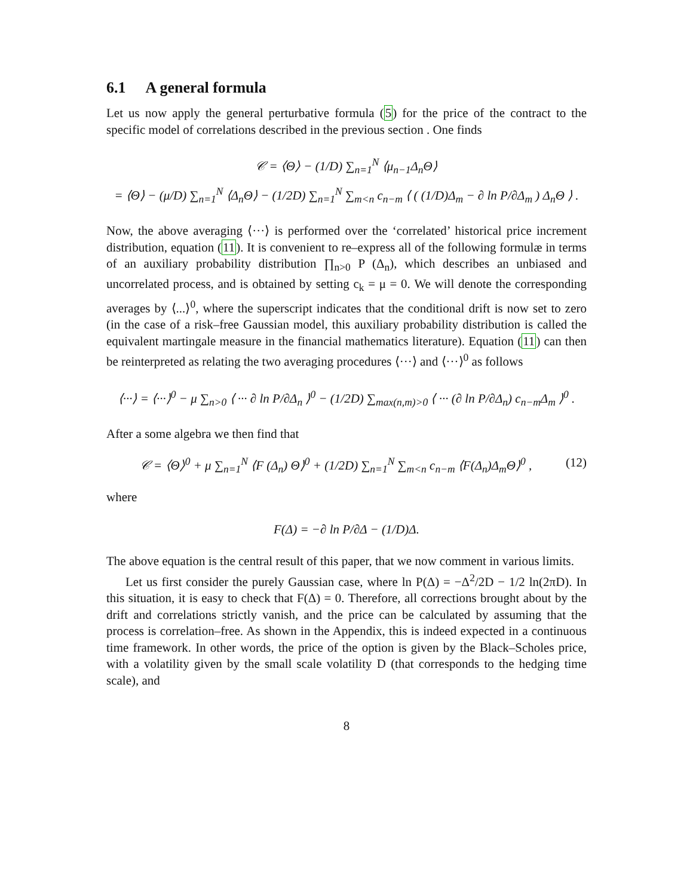6.1 A general formula
Let us now apply the general perturbative formula (5) for the price of the contract to the specific model of correlations described in the previous section . One finds
𝒞 = ⟨Θ⟩ − (1/D) ∑<sub>n=1</sub><sup>N</sup> ⟨μ<sub>n−1</sub>Δ<sub>n</sub>Θ⟩
= ⟨Θ⟩ − (μ/D) ∑<sub>n=1</sub><sup>N</sup> ⟨Δ<sub>n</sub>Θ⟩ − (1/2D) ∑<sub>n=1</sub><sup>N</sup> ∑<sub>m<n</sub> c<sub>n−m</sub> ⟨ ( (1/D)Δ<sub>m</sub> − ∂ ln P/∂Δ<sub>m</sub> ) Δ<sub>n</sub>Θ ⟩ .
Now, the above averaging ⟨···⟩ is performed over the ‘correlated’ historical price increment distribution, equation (11). It is convenient to re–express all of the following formulæ in terms of an auxiliary probability distribution ∏<sub>n>0</sub> P (Δ<sub>n</sub>), which describes an unbiased and uncorrelated process, and is obtained by setting c<sub>k</sub> = μ = 0. We will denote the corresponding averages by ⟨...⟩<sup>0</sup>, where the superscript indicates that the conditional drift is now set to zero (in the case of a risk–free Gaussian model, this auxiliary probability distribution is called the equivalent martingale measure in the financial mathematics literature). Equation (11) can then be reinterpreted as relating the two averaging procedures ⟨···⟩ and ⟨···⟩<sup>0</sup> as follows
⟨···⟩ = ⟨···⟩<sup>0</sup> − μ ∑<sub>n>0</sub> ⟨ ··· ∂ ln P/∂Δ<sub>n</sub> ⟩<sup>0</sup> − (1/2D) ∑<sub>max(n,m)>0</sub> ⟨ ··· (∂ ln P/∂Δ<sub>n</sub>) c<sub>n−m</sub>Δ<sub>m</sub> ⟩<sup>0</sup> .
After a some algebra we then find that
𝒞 = ⟨Θ⟩<sup>0</sup> + μ ∑<sub>n=1</sub><sup>N</sup> ⟨F (Δ<sub>n</sub>) Θ⟩<sup>0</sup> + (1/2D) ∑<sub>n=1</sub><sup>N</sup> ∑<sub>m<n</sub> c<sub>n−m</sub> ⟨F(Δ<sub>n</sub>)Δ<sub>m</sub>Θ⟩<sup>0</sup> , (12)
where
F(Δ) = −∂ ln P/∂Δ − (1/D)Δ.
The above equation is the central result of this paper, that we now comment in various limits.
Let us first consider the purely Gaussian case, where ln P(Δ) = −Δ<sup>2</sup>/2D − 1/2 ln(2πD). In this situation, it is easy to check that F(Δ) = 0. Therefore, all corrections brought about by the drift and correlations strictly vanish, and the price can be calculated by assuming that the process is correlation–free. As shown in the Appendix, this is indeed expected in a continuous time framework. In other words, the price of the option is given by the Black–Scholes price, with a volatility given by the small scale volatility D (that corresponds to the hedging time scale), and
8